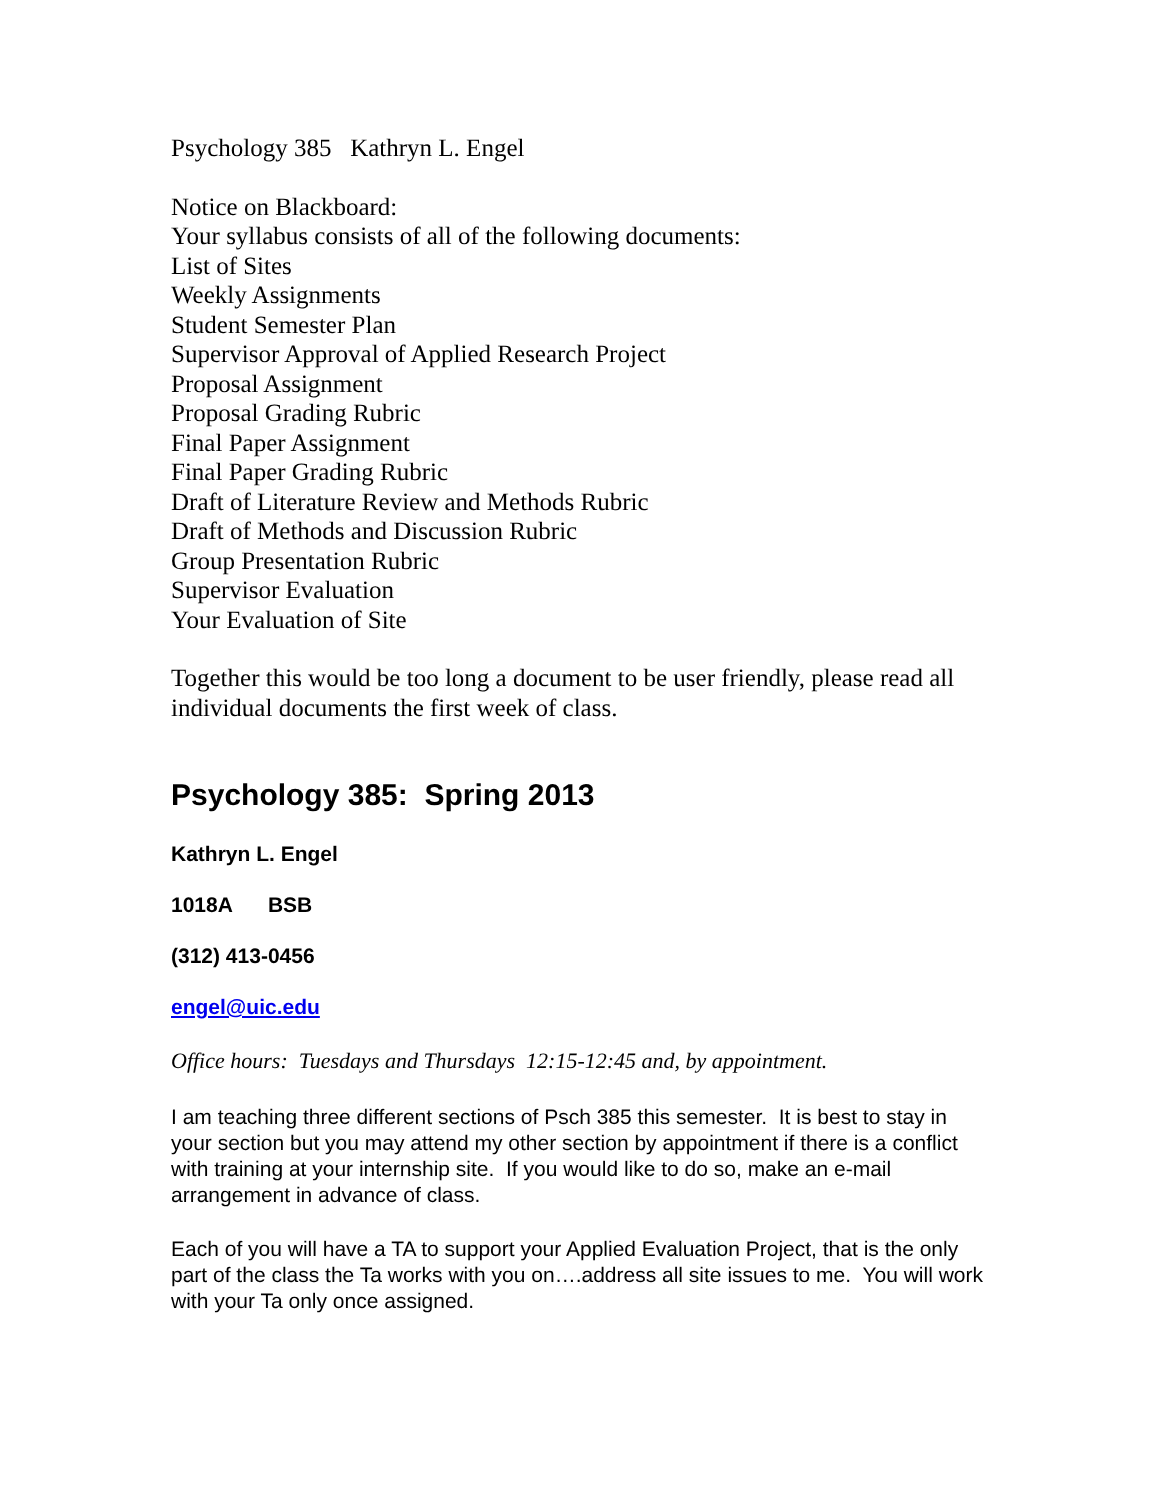Psychology 385 Kathryn L. Engel
Notice on Blackboard:
Your syllabus consists of all of the following documents:
List of Sites
Weekly Assignments
Student Semester Plan
Supervisor Approval of Applied Research Project
Proposal Assignment
Proposal Grading Rubric
Final Paper Assignment
Final Paper Grading Rubric
Draft of Literature Review and Methods Rubric
Draft of Methods and Discussion Rubric
Group Presentation Rubric
Supervisor Evaluation
Your Evaluation of Site
Together this would be too long a document to be user friendly, please read all individual documents the first week of class.
Psychology 385: Spring 2013
Kathryn L. Engel
1018A BSB
(312) 413-0456
engel@uic.edu
Office hours: Tuesdays and Thursdays 12:15-12:45 and, by appointment.
I am teaching three different sections of Psch 385 this semester. It is best to stay in your section but you may attend my other section by appointment if there is a conflict with training at your internship site. If you would like to do so, make an e-mail arrangement in advance of class.
Each of you will have a TA to support your Applied Evaluation Project, that is the only part of the class the Ta works with you on….address all site issues to me. You will work with your Ta only once assigned.